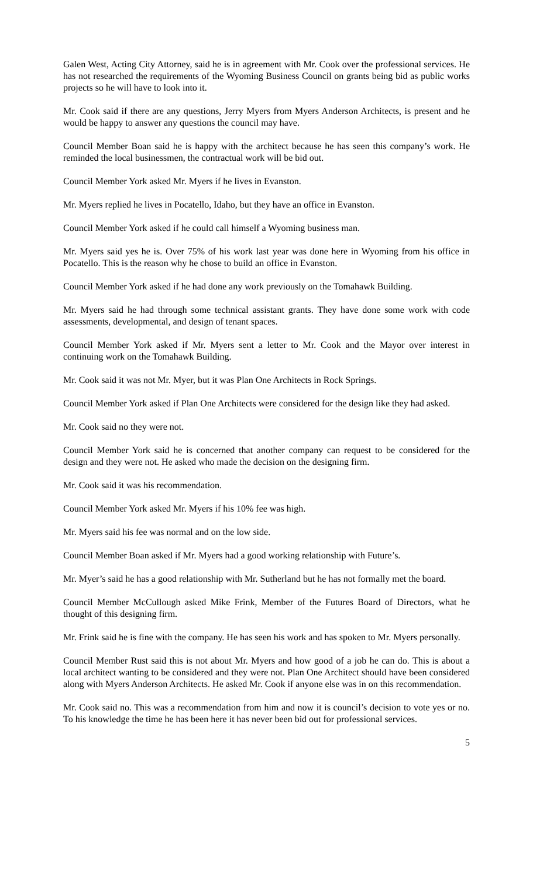Galen West, Acting City Attorney, said he is in agreement with Mr. Cook over the professional services. He has not researched the requirements of the Wyoming Business Council on grants being bid as public works projects so he will have to look into it.
Mr. Cook said if there are any questions, Jerry Myers from Myers Anderson Architects, is present and he would be happy to answer any questions the council may have.
Council Member Boan said he is happy with the architect because he has seen this company’s work. He reminded the local businessmen, the contractual work will be bid out.
Council Member York asked Mr. Myers if he lives in Evanston.
Mr. Myers replied he lives in Pocatello, Idaho, but they have an office in Evanston.
Council Member York asked if he could call himself a Wyoming business man.
Mr. Myers said yes he is. Over 75% of his work last year was done here in Wyoming from his office in Pocatello. This is the reason why he chose to build an office in Evanston.
Council Member York asked if he had done any work previously on the Tomahawk Building.
Mr. Myers said he had through some technical assistant grants. They have done some work with code assessments, developmental, and design of tenant spaces.
Council Member York asked if Mr. Myers sent a letter to Mr. Cook and the Mayor over interest in continuing work on the Tomahawk Building.
Mr. Cook said it was not Mr. Myer, but it was Plan One Architects in Rock Springs.
Council Member York asked if Plan One Architects were considered for the design like they had asked.
Mr. Cook said no they were not.
Council Member York said he is concerned that another company can request to be considered for the design and they were not. He asked who made the decision on the designing firm.
Mr. Cook said it was his recommendation.
Council Member York asked Mr. Myers if his 10% fee was high.
Mr. Myers said his fee was normal and on the low side.
Council Member Boan asked if Mr. Myers had a good working relationship with Future’s.
Mr. Myer’s said he has a good relationship with Mr. Sutherland but he has not formally met the board.
Council Member McCullough asked Mike Frink, Member of the Futures Board of Directors, what he thought of this designing firm.
Mr. Frink said he is fine with the company. He has seen his work and has spoken to Mr. Myers personally.
Council Member Rust said this is not about Mr. Myers and how good of a job he can do. This is about a local architect wanting to be considered and they were not. Plan One Architect should have been considered along with Myers Anderson Architects. He asked Mr. Cook if anyone else was in on this recommendation.
Mr. Cook said no. This was a recommendation from him and now it is council’s decision to vote yes or no. To his knowledge the time he has been here it has never been bid out for professional services.
5